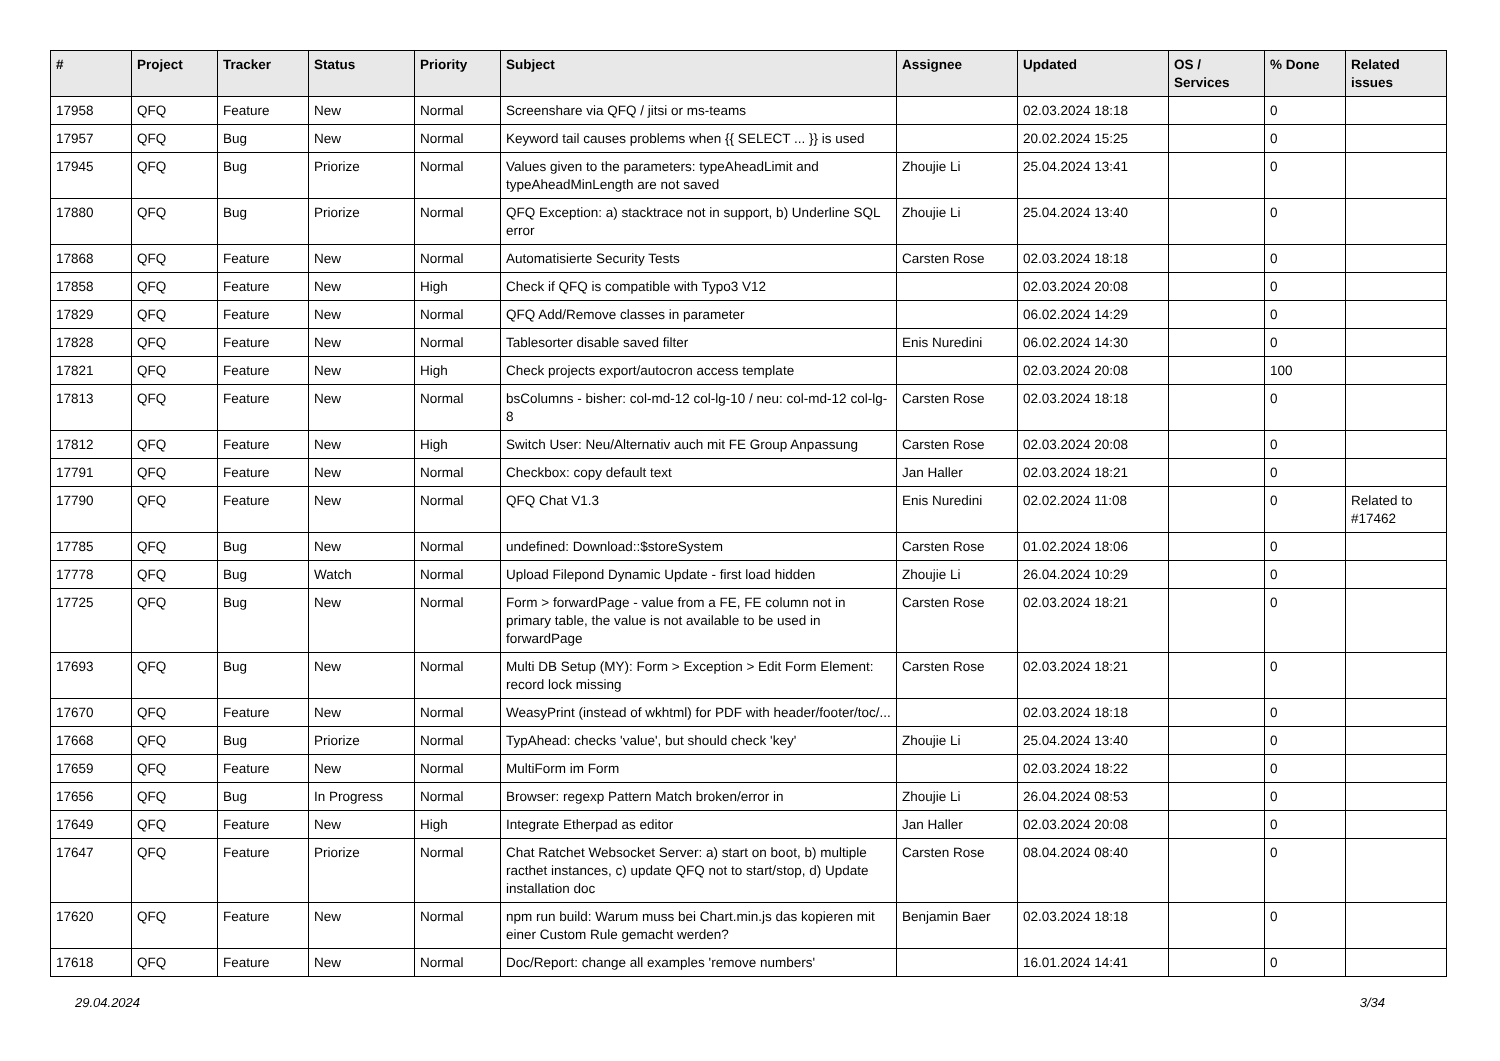| # | Project | Tracker | Status | Priority | Subject | Assignee | Updated | OS / Services | % Done | Related issues |
| --- | --- | --- | --- | --- | --- | --- | --- | --- | --- | --- |
| 17958 | QFQ | Feature | New | Normal | Screenshare via QFQ / jitsi or ms-teams | | 02.03.2024 18:18 | | 0 | |
| 17957 | QFQ | Bug | New | Normal | Keyword tail causes problems when {{ SELECT ... }} is used | | 20.02.2024 15:25 | | 0 | |
| 17945 | QFQ | Bug | Priorize | Normal | Values given to the parameters: typeAheadLimit and typeAheadMinLength are not saved | Zhoujie Li | 25.04.2024 13:41 | | 0 | |
| 17880 | QFQ | Bug | Priorize | Normal | QFQ Exception: a) stacktrace not in support, b) Underline SQL error | Zhoujie Li | 25.04.2024 13:40 | | 0 | |
| 17868 | QFQ | Feature | New | Normal | Automatisierte Security Tests | Carsten Rose | 02.03.2024 18:18 | | 0 | |
| 17858 | QFQ | Feature | New | High | Check if QFQ is compatible with Typo3 V12 | | 02.03.2024 20:08 | | 0 | |
| 17829 | QFQ | Feature | New | Normal | QFQ Add/Remove classes in parameter | | 06.02.2024 14:29 | | 0 | |
| 17828 | QFQ | Feature | New | Normal | Tablesorter disable saved filter | Enis Nuredini | 06.02.2024 14:30 | | 0 | |
| 17821 | QFQ | Feature | New | High | Check projects export/autocron access template | | 02.03.2024 20:08 | | 100 | |
| 17813 | QFQ | Feature | New | Normal | bsColumns - bisher: col-md-12 col-lg-10 / neu: col-md-12 col-lg-8 | Carsten Rose | 02.03.2024 18:18 | | 0 | |
| 17812 | QFQ | Feature | New | High | Switch User: Neu/Alternativ auch mit FE Group Anpassung | Carsten Rose | 02.03.2024 20:08 | | 0 | |
| 17791 | QFQ | Feature | New | Normal | Checkbox: copy default text | Jan Haller | 02.03.2024 18:21 | | 0 | |
| 17790 | QFQ | Feature | New | Normal | QFQ Chat V1.3 | Enis Nuredini | 02.02.2024 11:08 | | 0 | Related to #17462 |
| 17785 | QFQ | Bug | New | Normal | undefined: Download::$storeSystem | Carsten Rose | 01.02.2024 18:06 | | 0 | |
| 17778 | QFQ | Bug | Watch | Normal | Upload Filepond Dynamic Update - first load hidden | Zhoujie Li | 26.04.2024 10:29 | | 0 | |
| 17725 | QFQ | Bug | New | Normal | Form > forwardPage - value from a FE, FE column not in primary table, the value is not available to be used in forwardPage | Carsten Rose | 02.03.2024 18:21 | | 0 | |
| 17693 | QFQ | Bug | New | Normal | Multi DB Setup (MY): Form > Exception > Edit Form Element: record lock missing | Carsten Rose | 02.03.2024 18:21 | | 0 | |
| 17670 | QFQ | Feature | New | Normal | WeasyPrint (instead of wkhtml) for PDF with header/footer/toc/... | | 02.03.2024 18:18 | | 0 | |
| 17668 | QFQ | Bug | Priorize | Normal | TypAhead: checks 'value', but should check 'key' | Zhoujie Li | 25.04.2024 13:40 | | 0 | |
| 17659 | QFQ | Feature | New | Normal | MultiForm im Form | | 02.03.2024 18:22 | | 0 | |
| 17656 | QFQ | Bug | In Progress | Normal | Browser: regexp Pattern Match broken/error in | Zhoujie Li | 26.04.2024 08:53 | | 0 | |
| 17649 | QFQ | Feature | New | High | Integrate Etherpad as editor | Jan Haller | 02.03.2024 20:08 | | 0 | |
| 17647 | QFQ | Feature | Priorize | Normal | Chat Ratchet Websocket Server: a) start on boot, b) multiple racthet instances, c) update QFQ not to start/stop, d) Update installation doc | Carsten Rose | 08.04.2024 08:40 | | 0 | |
| 17620 | QFQ | Feature | New | Normal | npm run build: Warum muss bei Chart.min.js das kopieren mit einer Custom Rule gemacht werden? | Benjamin Baer | 02.03.2024 18:18 | | 0 | |
| 17618 | QFQ | Feature | New | Normal | Doc/Report: change all examples 'remove numbers' | | 16.01.2024 14:41 | | 0 | |
29.04.2024 3/34